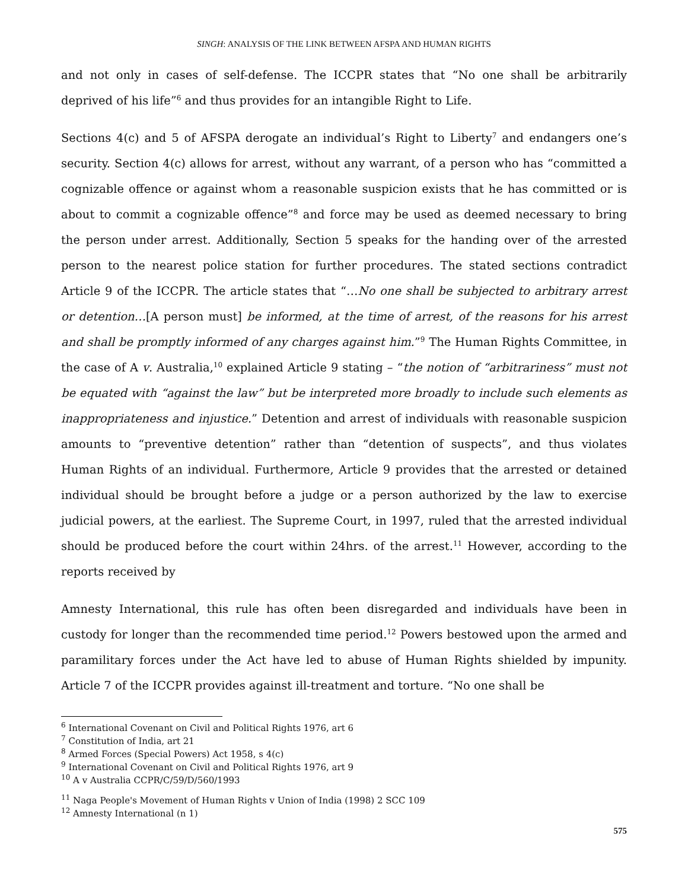SINGH: ANALYSIS OF THE LINK BETWEEN AFSPA AND HUMAN RIGHTS
and not only in cases of self-defense. The ICCPR states that “No one shall be arbitrarily deprived of his life”<sup>6</sup> and thus provides for an intangible Right to Life.
Sections 4(c) and 5 of AFSPA derogate an individual’s Right to Liberty<sup>7</sup> and endangers one’s security. Section 4(c) allows for arrest, without any warrant, of a person who has “committed a cognizable offence or against whom a reasonable suspicion exists that he has committed or is about to commit a cognizable offence”<sup>8</sup> and force may be used as deemed necessary to bring the person under arrest. Additionally, Section 5 speaks for the handing over of the arrested person to the nearest police station for further procedures. The stated sections contradict Article 9 of the ICCPR. The article states that “…No one shall be subjected to arbitrary arrest or detention…[A person must] be informed, at the time of arrest, of the reasons for his arrest and shall be promptly informed of any charges against him.”<sup>9</sup> The Human Rights Committee, in the case of A v. Australia,<sup>10</sup> explained Article 9 stating – “the notion of “arbitrariness” must not be equated with “against the law” but be interpreted more broadly to include such elements as inappropriateness and injustice.” Detention and arrest of individuals with reasonable suspicion amounts to “preventive detention” rather than “detention of suspects”, and thus violates Human Rights of an individual. Furthermore, Article 9 provides that the arrested or detained individual should be brought before a judge or a person authorized by the law to exercise judicial powers, at the earliest. The Supreme Court, in 1997, ruled that the arrested individual should be produced before the court within 24hrs. of the arrest.<sup>11</sup> However, according to the reports received by
Amnesty International, this rule has often been disregarded and individuals have been in custody for longer than the recommended time period.<sup>12</sup> Powers bestowed upon the armed and paramilitary forces under the Act have led to abuse of Human Rights shielded by impunity. Article 7 of the ICCPR provides against ill-treatment and torture. “No one shall be
<sup>6</sup> International Covenant on Civil and Political Rights 1976, art 6
<sup>7</sup> Constitution of India, art 21
<sup>8</sup> Armed Forces (Special Powers) Act 1958, s 4(c)
<sup>9</sup> International Covenant on Civil and Political Rights 1976, art 9
<sup>10</sup> A v Australia CCPR/C/59/D/560/1993
<sup>11</sup> Naga People's Movement of Human Rights v Union of India (1998) 2 SCC 109
<sup>12</sup> Amnesty International (n 1)
575